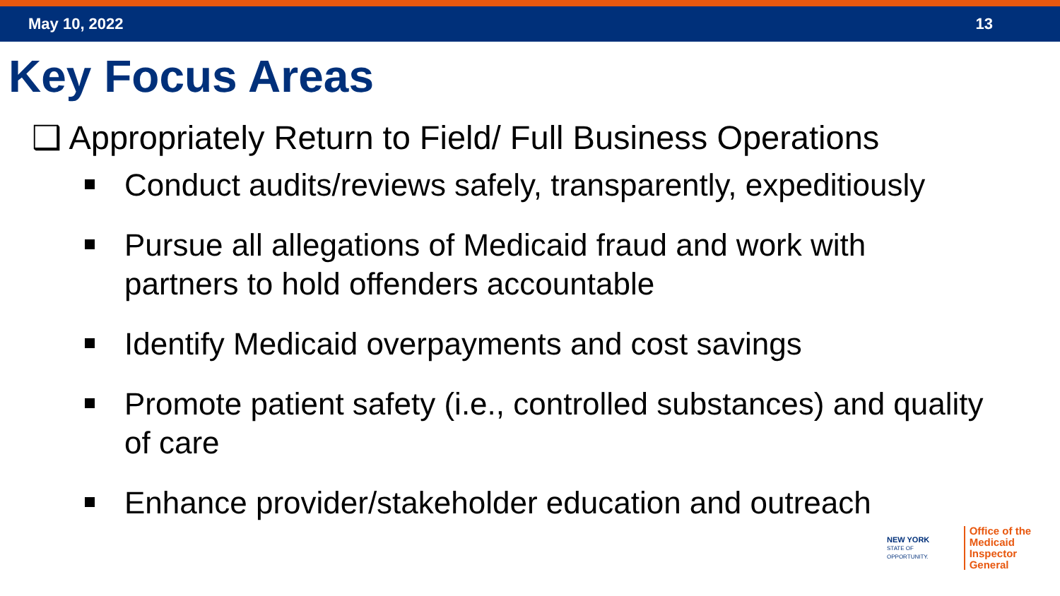May 10, 2022 13
Key Focus Areas
❑ Appropriately Return to Field/ Full Business Operations
Conduct audits/reviews safely, transparently, expeditiously
Pursue all allegations of Medicaid fraud and work with partners to hold offenders accountable
Identify Medicaid overpayments and cost savings
Promote patient safety (i.e., controlled substances) and quality of care
Enhance provider/stakeholder education and outreach
NEW YORK
STATE OF
OPPORTUNITY.
Office of the
Medicaid Inspector
General